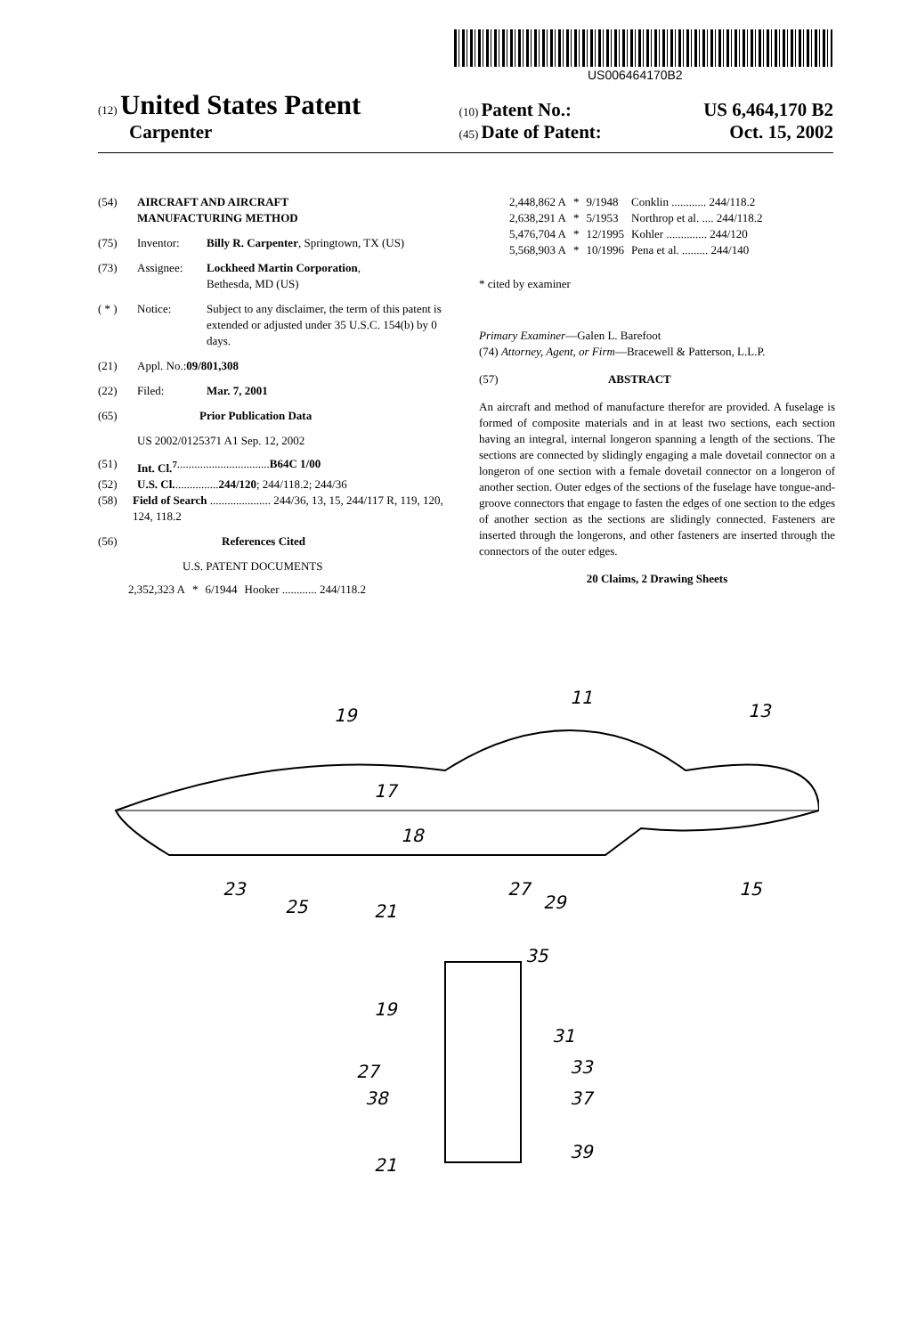US006464170B2
| (12) United States Patent | (10) Patent No.: | US 6,464,170 B2 |
| Carpenter | (45) Date of Patent: | Oct. 15, 2002 |
(54) AIRCRAFT AND AIRCRAFT
MANUFACTURING METHOD
(75) Inventor: Billy R. Carpenter, Springtown, TX (US)
(73) Assignee: Lockheed Martin Corporation,
Bethesda, MD (US)
( * ) Notice: Subject to any disclaimer, the term of this patent is extended or adjusted under 35 U.S.C. 154(b) by 0 days.
(21) Appl. No.: 09/801,308
(22) Filed: Mar. 7, 2001
(65) Prior Publication Data
US 2002/0125371 A1 Sep. 12, 2002
(51) Int. Cl.<sup>7</sup> ................................ B64C 1/00
(52) U.S. Cl. ............... 244/120; 244/118.2; 244/36
(58) Field of Search ..................... 244/36, 13, 15, 244/117 R, 119, 120, 124, 118.2
(56) References Cited
U.S. PATENT DOCUMENTS
| 2,352,323 A | * | 6/1944 | Hooker ............ 244/118.2 |
| 2,448,862 A | * | 9/1948 | Conklin ............ 244/118.2 |
| 2,638,291 A | * | 5/1953 | Northrop et al. .... 244/118.2 |
| 5,476,704 A | * | 12/1995 | Kohler .............. 244/120 |
| 5,568,903 A | * | 10/1996 | Pena et al. ......... 244/140 |
* cited by examiner
Primary Examiner—Galen L. Barefoot
(74) Attorney, Agent, or Firm—Bracewell & Patterson, L.L.P.
(57) ABSTRACT
An aircraft and method of manufacture therefor are provided. A fuselage is formed of composite materials and in at least two sections, each section having an integral, internal longeron spanning a length of the sections. The sections are connected by slidingly engaging a male dovetail connector on a longeron of one section with a female dovetail connector on a longeron of another section. Outer edges of the sections of the fuselage have tongue-and-groove connectors that engage to fasten the edges of one section to the edges of another section as the sections are slidingly connected. Fasteners are inserted through the longerons, and other fasteners are inserted through the connectors of the outer edges.
20 Claims, 2 Drawing Sheets
19
11
13
17
18
23
25
21
27
29
15
35
19
31
27
33
38
37
39
21